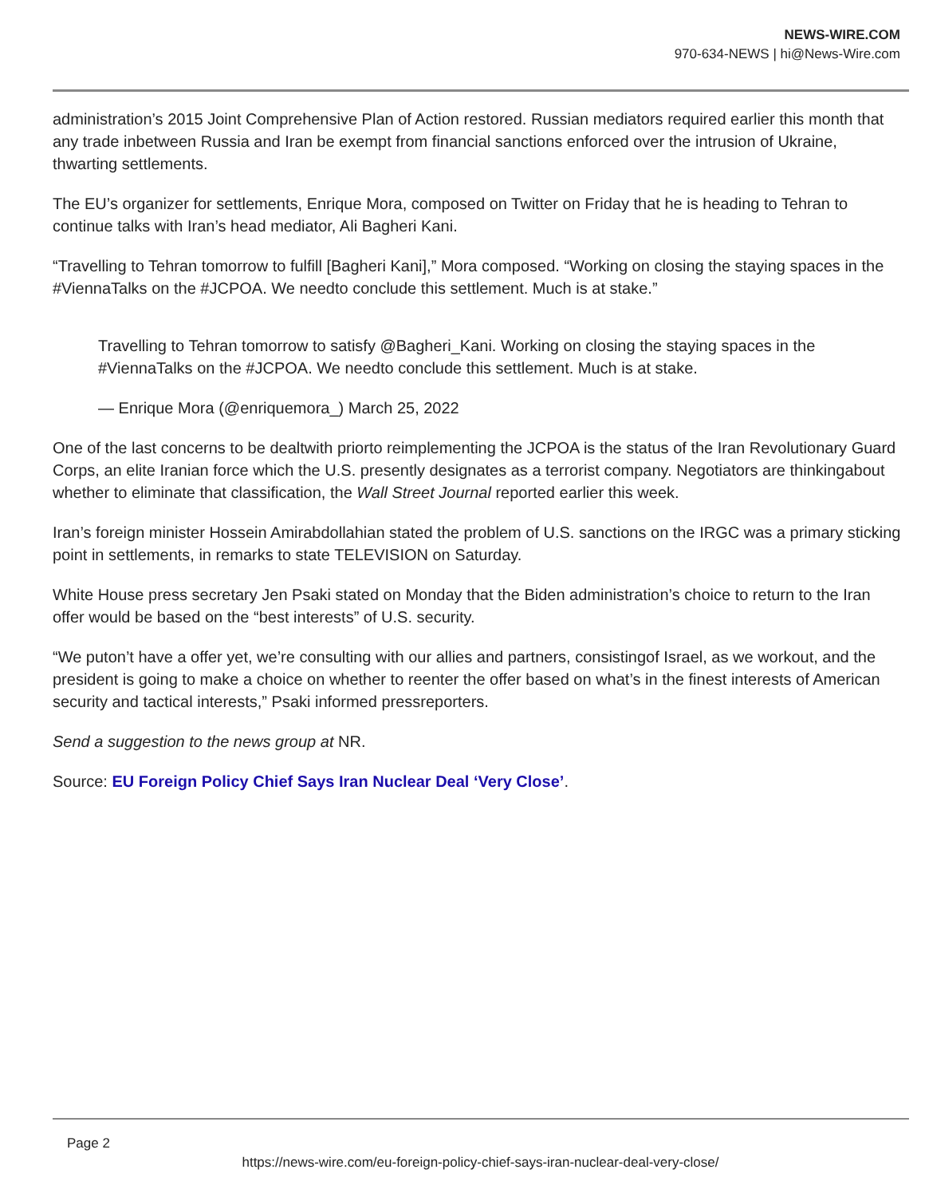NEWS-WIRE.COM
970-634-NEWS | hi@News-Wire.com
administration’s 2015 Joint Comprehensive Plan of Action restored. Russian mediators required earlier this month that any trade inbetween Russia and Iran be exempt from financial sanctions enforced over the intrusion of Ukraine, thwarting settlements.
The EU’s organizer for settlements, Enrique Mora, composed on Twitter on Friday that he is heading to Tehran to continue talks with Iran’s head mediator, Ali Bagheri Kani.
“Travelling to Tehran tomorrow to fulfill [Bagheri Kani],” Mora composed. “Working on closing the staying spaces in the #ViennaTalks on the #JCPOA. We needto conclude this settlement. Much is at stake.”
Travelling to Tehran tomorrow to satisfy @Bagheri_Kani. Working on closing the staying spaces in the #ViennaTalks on the #JCPOA. We needto conclude this settlement. Much is at stake.
— Enrique Mora (@enriquemora_) March 25, 2022
One of the last concerns to be dealtwith priorto reimplementing the JCPOA is the status of the Iran Revolutionary Guard Corps, an elite Iranian force which the U.S. presently designates as a terrorist company. Negotiators are thinkingabout whether to eliminate that classification, the Wall Street Journal reported earlier this week.
Iran’s foreign minister Hossein Amirabdollahian stated the problem of U.S. sanctions on the IRGC was a primary sticking point in settlements, in remarks to state TELEVISION on Saturday.
White House press secretary Jen Psaki stated on Monday that the Biden administration’s choice to return to the Iran offer would be based on the “best interests” of U.S. security.
“We puton’t have a offer yet, we’re consulting with our allies and partners, consistingof Israel, as we workout, and the president is going to make a choice on whether to reenter the offer based on what’s in the finest interests of American security and tactical interests,” Psaki informed pressreporters.
Send a suggestion to the news group at NR.
Source: EU Foreign Policy Chief Says Iran Nuclear Deal ‘Very Close’.
Page 2
https://news-wire.com/eu-foreign-policy-chief-says-iran-nuclear-deal-very-close/